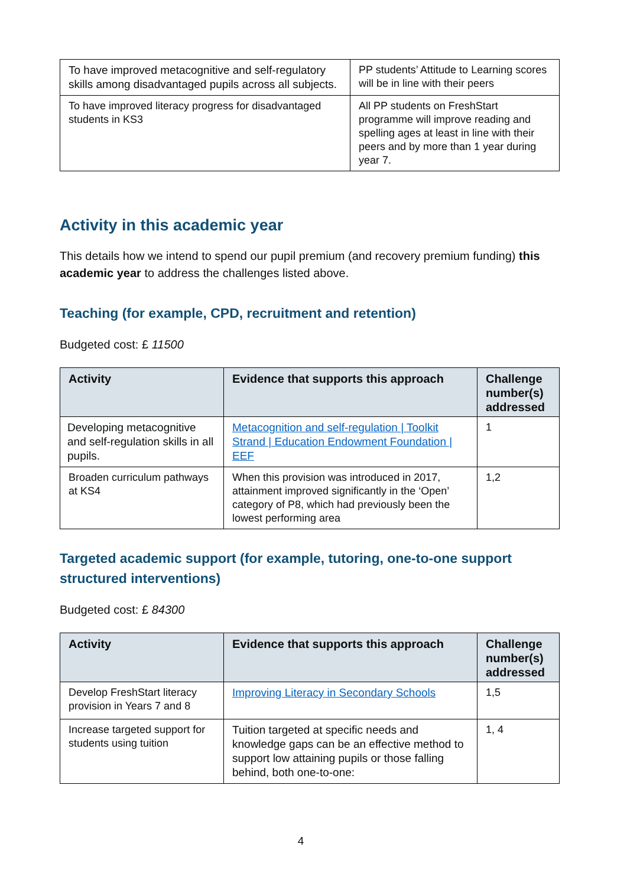| To have improved metacognitive and self-regulatory skills among disadvantaged pupils across all subjects. | PP students’ Attitude to Learning scores will be in line with their peers |
| To have improved literacy progress for disadvantaged students in KS3 | All PP students on FreshStart programme will improve reading and spelling ages at least in line with their peers and by more than 1 year during year 7. |
Activity in this academic year
This details how we intend to spend our pupil premium (and recovery premium funding) this academic year to address the challenges listed above.
Teaching (for example, CPD, recruitment and retention)
Budgeted cost: £ 11500
| Activity | Evidence that supports this approach | Challenge number(s) addressed |
| --- | --- | --- |
| Developing metacognitive and self-regulation skills in all pupils. | Metacognition and self-regulation / Toolkit Strand / Education Endowment Foundation / EEF | 1 |
| Broaden curriculum pathways at KS4 | When this provision was introduced in 2017, attainment improved significantly in the ‘Open’ category of P8, which had previously been the lowest performing area | 1,2 |
Targeted academic support (for example, tutoring, one-to-one support structured interventions)
Budgeted cost: £ 84300
| Activity | Evidence that supports this approach | Challenge number(s) addressed |
| --- | --- | --- |
| Develop FreshStart literacy provision in Years 7 and 8 | Improving Literacy in Secondary Schools | 1,5 |
| Increase targeted support for students using tuition | Tuition targeted at specific needs and knowledge gaps can be an effective method to support low attaining pupils or those falling behind, both one-to-one: | 1, 4 |
4